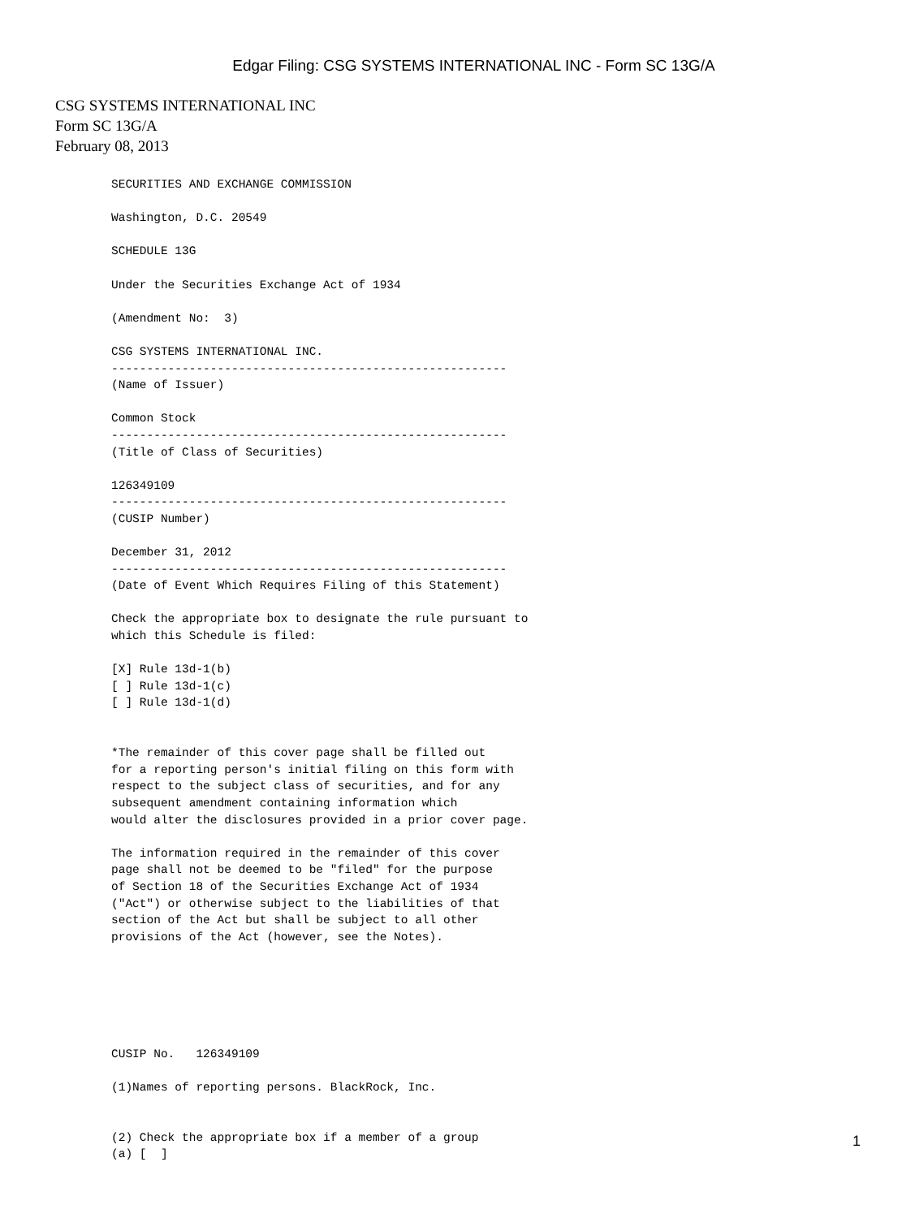Edgar Filing: CSG SYSTEMS INTERNATIONAL INC - Form SC 13G/A
CSG SYSTEMS INTERNATIONAL INC
Form SC 13G/A
February 08, 2013
SECURITIES AND EXCHANGE COMMISSION

Washington, D.C. 20549

SCHEDULE 13G

Under the Securities Exchange Act of 1934

(Amendment No:  3)

CSG SYSTEMS INTERNATIONAL INC.
--------------------------------------------------------
(Name of Issuer)

Common Stock
--------------------------------------------------------
(Title of Class of Securities)

126349109
--------------------------------------------------------
(CUSIP Number)

December 31, 2012
--------------------------------------------------------
(Date of Event Which Requires Filing of this Statement)

Check the appropriate box to designate the rule pursuant to
which this Schedule is filed:

[X] Rule 13d-1(b)
[ ] Rule 13d-1(c)
[ ] Rule 13d-1(d)


*The remainder of this cover page shall be filled out
for a reporting person's initial filing on this form with
respect to the subject class of securities, and for any
subsequent amendment containing information which
would alter the disclosures provided in a prior cover page.

The information required in the remainder of this cover
page shall not be deemed to be "filed" for the purpose
of Section 18 of the Securities Exchange Act of 1934
("Act") or otherwise subject to the liabilities of that
section of the Act but shall be subject to all other
provisions of the Act (however, see the Notes).






CUSIP No.   126349109

(1)Names of reporting persons. BlackRock, Inc.


(2) Check the appropriate box if a member of a group
(a) [  ]
1